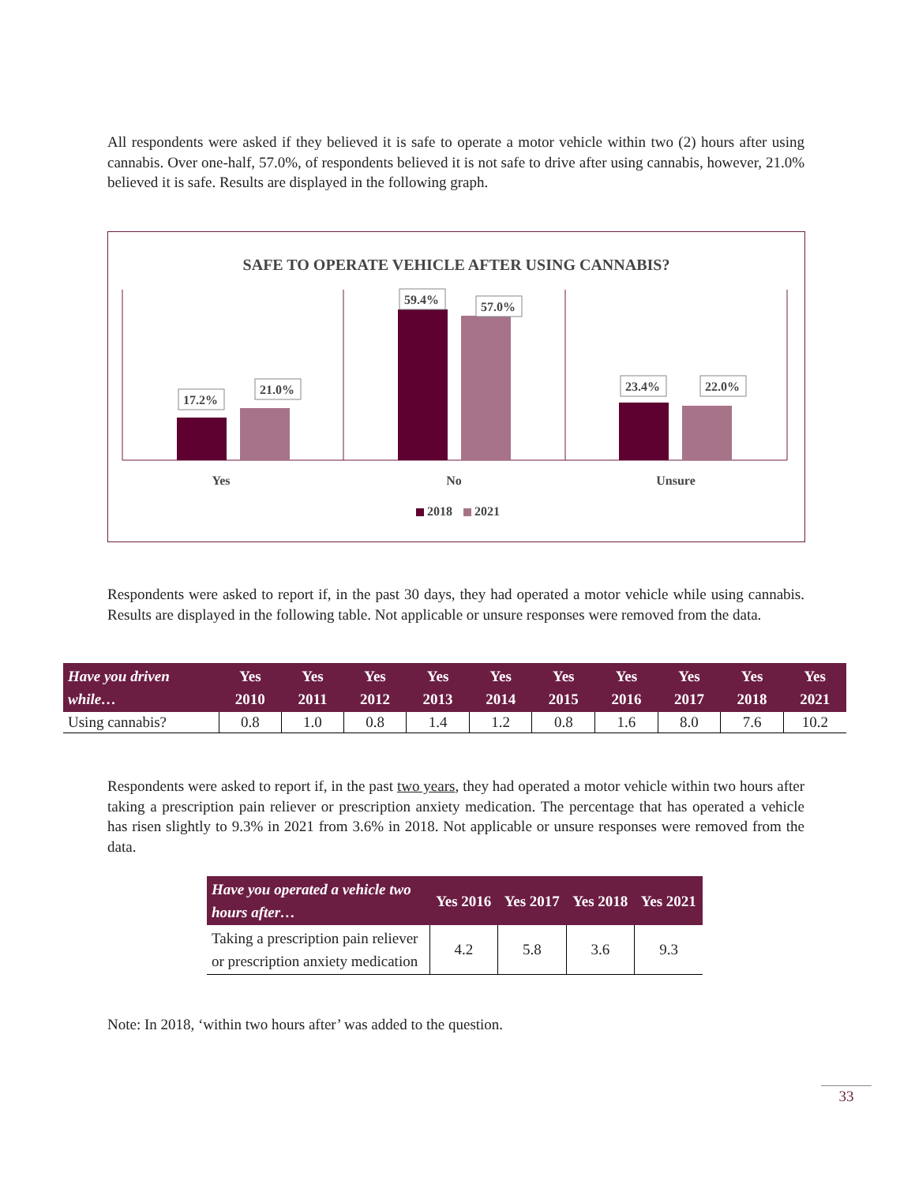All respondents were asked if they believed it is safe to operate a motor vehicle within two (2) hours after using cannabis. Over one-half, 57.0%, of respondents believed it is not safe to drive after using cannabis, however, 21.0% believed it is safe. Results are displayed in the following graph.
SAFE TO OPERATE VEHICLE AFTER USING CANNABIS?
17.2%
21.0%
59.4%
57.0%
23.4%
22.0%
Yes
No
Unsure
2018
2021
Respondents were asked to report if, in the past 30 days, they had operated a motor vehicle while using cannabis. Results are displayed in the following table. Not applicable or unsure responses were removed from the data.
| Have you driven while… | Yes 2010 | Yes 2011 | Yes 2012 | Yes 2013 | Yes 2014 | Yes 2015 | Yes 2016 | Yes 2017 | Yes 2018 | Yes 2021 |
| --- | --- | --- | --- | --- | --- | --- | --- | --- | --- | --- |
| Using cannabis? | 0.8 | 1.0 | 0.8 | 1.4 | 1.2 | 0.8 | 1.6 | 8.0 | 7.6 | 10.2 |
Respondents were asked to report if, in the past two years, they had operated a motor vehicle within two hours after taking a prescription pain reliever or prescription anxiety medication. The percentage that has operated a vehicle has risen slightly to 9.3% in 2021 from 3.6% in 2018. Not applicable or unsure responses were removed from the data.
| Have you operated a vehicle two hours after… | Yes 2016 | Yes 2017 | Yes 2018 | Yes 2021 |
| --- | --- | --- | --- | --- |
| Taking a prescription pain reliever or prescription anxiety medication | 4.2 | 5.8 | 3.6 | 9.3 |
Note: In 2018, ‘within two hours after’ was added to the question.
33